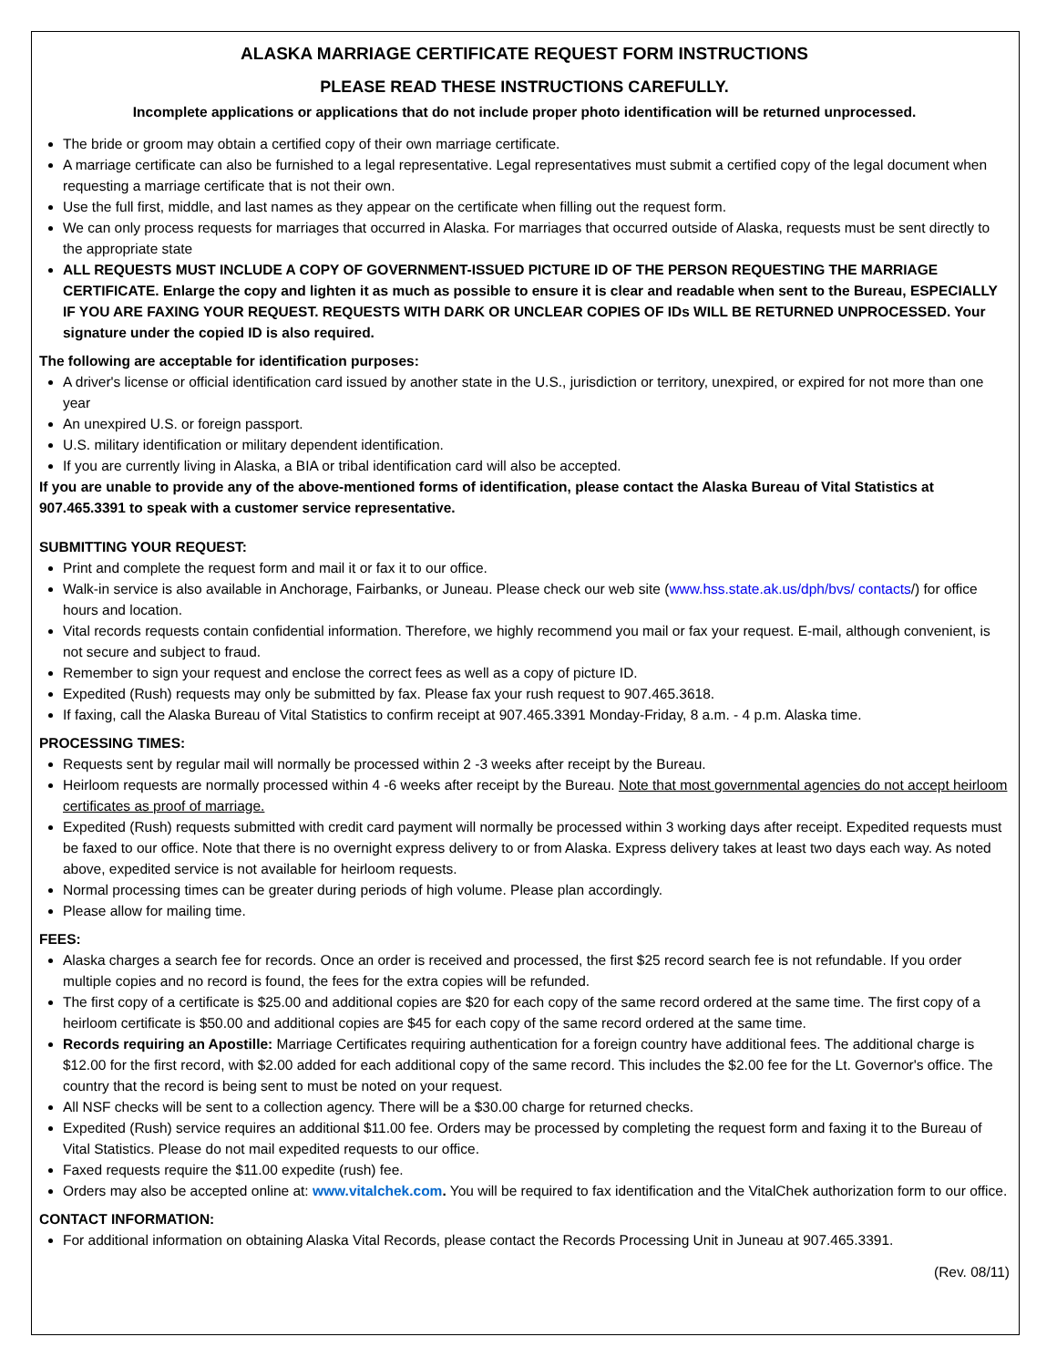ALASKA MARRIAGE CERTIFICATE REQUEST FORM INSTRUCTIONS
PLEASE READ THESE INSTRUCTIONS CAREFULLY.
Incomplete applications or applications that do not include proper photo identification will be returned unprocessed.
The bride or groom may obtain a certified copy of their own marriage certificate.
A marriage certificate can also be furnished to a legal representative. Legal representatives must submit a certified copy of the legal document when requesting a marriage certificate that is not their own.
Use the full first, middle, and last names as they appear on the certificate when filling out the request form.
We can only process requests for marriages that occurred in Alaska. For marriages that occurred outside of Alaska, requests must be sent directly to the appropriate state
ALL REQUESTS MUST INCLUDE A COPY OF GOVERNMENT-ISSUED PICTURE ID OF THE PERSON REQUESTING THE MARRIAGE CERTIFICATE. Enlarge the copy and lighten it as much as possible to ensure it is clear and readable when sent to the Bureau, ESPECIALLY IF YOU ARE FAXING YOUR REQUEST. REQUESTS WITH DARK OR UNCLEAR COPIES OF IDs WILL BE RETURNED UNPROCESSED. Your signature under the copied ID is also required.
The following are acceptable for identification purposes:
A driver's license or official identification card issued by another state in the U.S., jurisdiction or territory, unexpired, or expired for not more than one year
An unexpired U.S. or foreign passport.
U.S. military identification or military dependent identification.
If you are currently living in Alaska, a BIA or tribal identification card will also be accepted.
If you are unable to provide any of the above-mentioned forms of identification, please contact the Alaska Bureau of Vital Statistics at 907.465.3391 to speak with a customer service representative.
SUBMITTING YOUR REQUEST:
Print and complete the request form and mail it or fax it to our office.
Walk-in service is also available in Anchorage, Fairbanks, or Juneau. Please check our web site (www.hss.state.ak.us/dph/bvs/ contacts/) for office hours and location.
Vital records requests contain confidential information. Therefore, we highly recommend you mail or fax your request. E-mail, although convenient, is not secure and subject to fraud.
Remember to sign your request and enclose the correct fees as well as a copy of picture ID.
Expedited (Rush) requests may only be submitted by fax. Please fax your rush request to 907.465.3618.
If faxing, call the Alaska Bureau of Vital Statistics to confirm receipt at 907.465.3391 Monday-Friday, 8 a.m. - 4 p.m. Alaska time.
PROCESSING TIMES:
Requests sent by regular mail will normally be processed within 2 -3 weeks after receipt by the Bureau.
Heirloom requests are normally processed within 4 -6 weeks after receipt by the Bureau. Note that most governmental agencies do not accept heirloom certificates as proof of marriage.
Expedited (Rush) requests submitted with credit card payment will normally be processed within 3 working days after receipt. Expedited requests must be faxed to our office. Note that there is no overnight express delivery to or from Alaska. Express delivery takes at least two days each way. As noted above, expedited service is not available for heirloom requests.
Normal processing times can be greater during periods of high volume. Please plan accordingly.
Please allow for mailing time.
FEES:
Alaska charges a search fee for records. Once an order is received and processed, the first $25 record search fee is not refundable. If you order multiple copies and no record is found, the fees for the extra copies will be refunded.
The first copy of a certificate is $25.00 and additional copies are $20 for each copy of the same record ordered at the same time. The first copy of a heirloom certificate is $50.00 and additional copies are $45 for each copy of the same record ordered at the same time.
Records requiring an Apostille: Marriage Certificates requiring authentication for a foreign country have additional fees. The additional charge is $12.00 for the first record, with $2.00 added for each additional copy of the same record. This includes the $2.00 fee for the Lt. Governor's office. The country that the record is being sent to must be noted on your request.
All NSF checks will be sent to a collection agency. There will be a $30.00 charge for returned checks.
Expedited (Rush) service requires an additional $11.00 fee. Orders may be processed by completing the request form and faxing it to the Bureau of Vital Statistics. Please do not mail expedited requests to our office.
Faxed requests require the $11.00 expedite (rush) fee.
Orders may also be accepted online at: www.vitalchek.com. You will be required to fax identification and the VitalChek authorization form to our office.
CONTACT INFORMATION:
For additional information on obtaining Alaska Vital Records, please contact the Records Processing Unit in Juneau at 907.465.3391.
(Rev. 08/11)